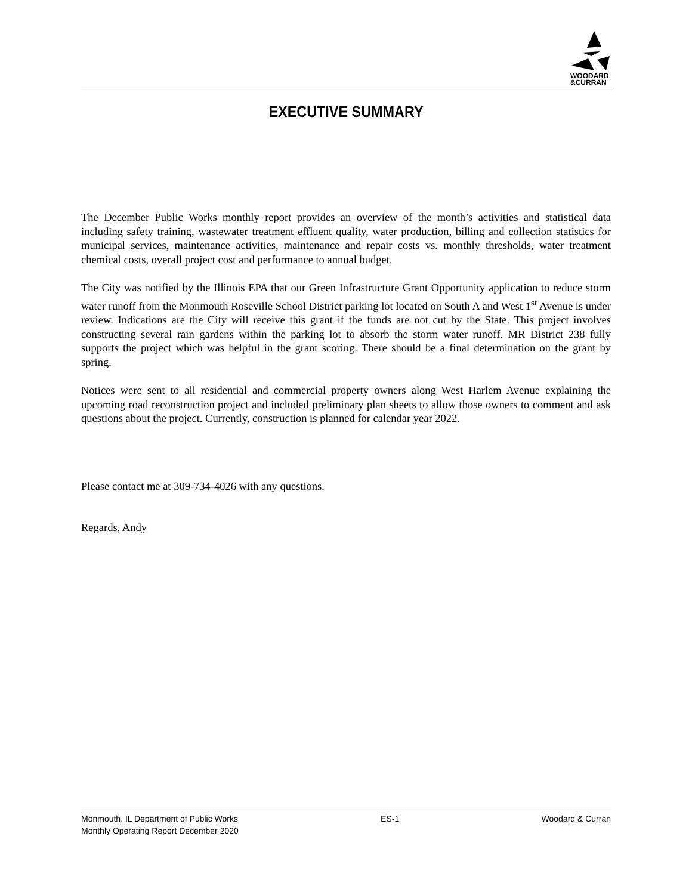WOODARD
&CURRAN
EXECUTIVE SUMMARY
The December Public Works monthly report provides an overview of the month’s activities and statistical data including safety training, wastewater treatment effluent quality, water production, billing and collection statistics for municipal services, maintenance activities, maintenance and repair costs vs. monthly thresholds, water treatment chemical costs, overall project cost and performance to annual budget.
The City was notified by the Illinois EPA that our Green Infrastructure Grant Opportunity application to reduce storm water runoff from the Monmouth Roseville School District parking lot located on South A and West 1<sup>st</sup> Avenue is under review. Indications are the City will receive this grant if the funds are not cut by the State. This project involves constructing several rain gardens within the parking lot to absorb the storm water runoff. MR District 238 fully supports the project which was helpful in the grant scoring. There should be a final determination on the grant by spring.
Notices were sent to all residential and commercial property owners along West Harlem Avenue explaining the upcoming road reconstruction project and included preliminary plan sheets to allow those owners to comment and ask questions about the project. Currently, construction is planned for calendar year 2022.
Please contact me at 309-734-4026 with any questions.
Regards, Andy
Monmouth, IL Department of Public Works
Monthly Operating Report December 2020
ES-1 Woodard & Curran